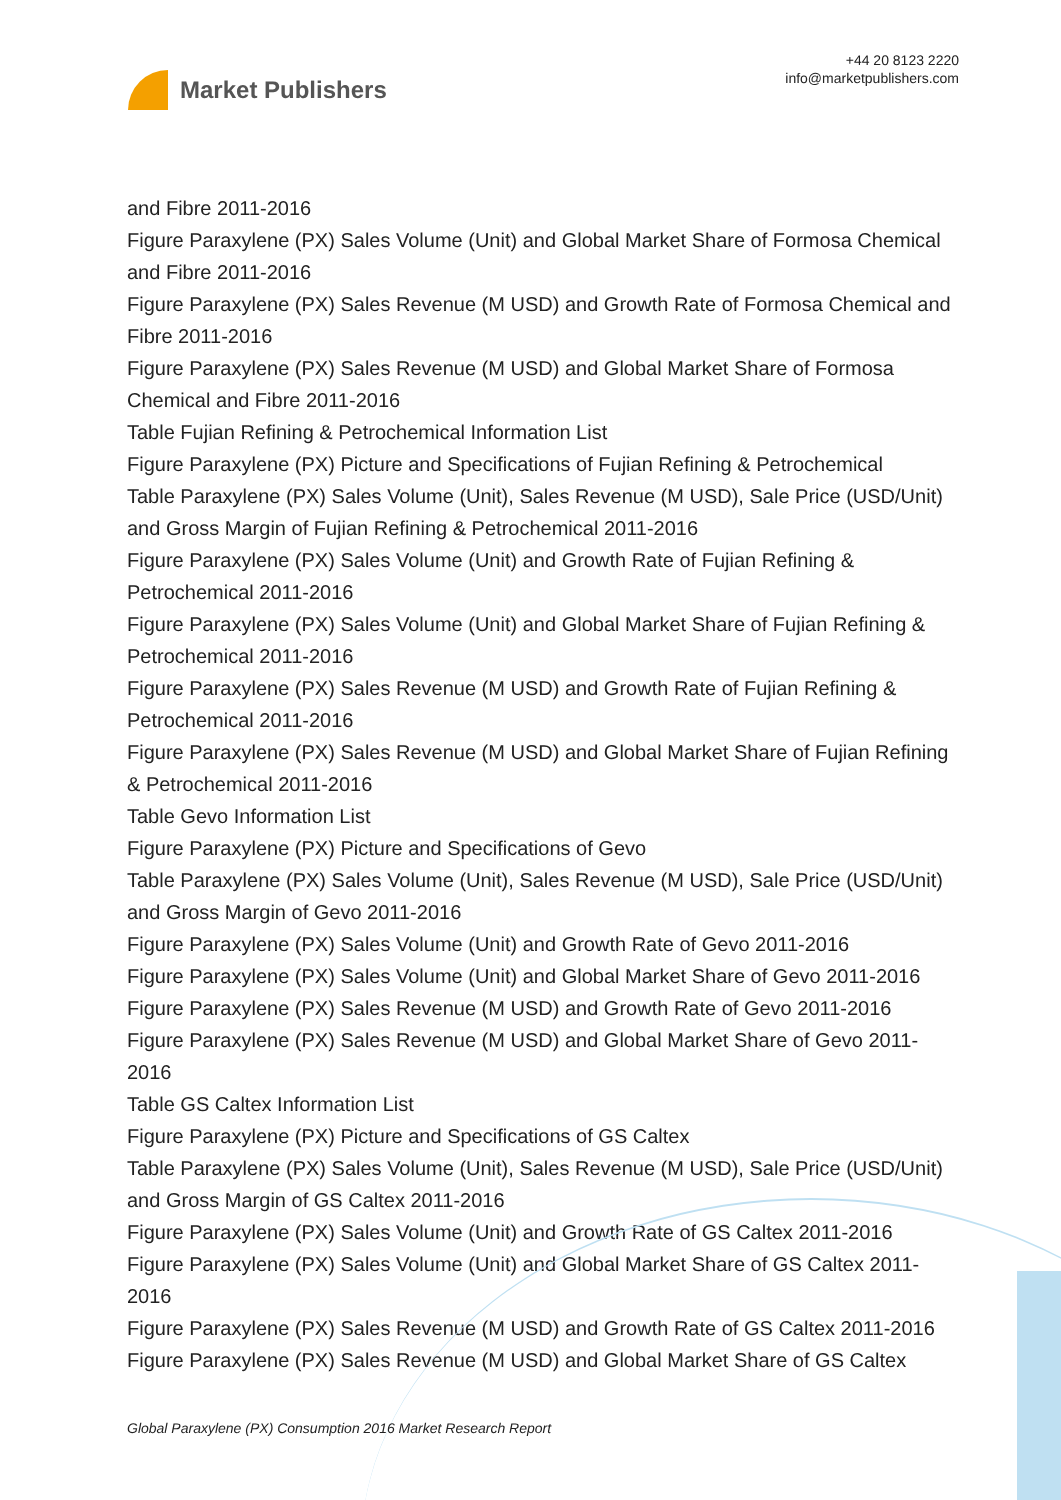Market Publishers
+44 20 8123 2220
info@marketpublishers.com
and Fibre 2011-2016
Figure Paraxylene (PX) Sales Volume (Unit) and Global Market Share of Formosa Chemical and Fibre 2011-2016
Figure Paraxylene (PX) Sales Revenue (M USD) and Growth Rate of Formosa Chemical and Fibre 2011-2016
Figure Paraxylene (PX) Sales Revenue (M USD) and Global Market Share of Formosa Chemical and Fibre 2011-2016
Table Fujian Refining & Petrochemical Information List
Figure Paraxylene (PX) Picture and Specifications of Fujian Refining & Petrochemical
Table Paraxylene (PX) Sales Volume (Unit), Sales Revenue (M USD), Sale Price (USD/Unit) and Gross Margin of Fujian Refining & Petrochemical 2011-2016
Figure Paraxylene (PX) Sales Volume (Unit) and Growth Rate of Fujian Refining & Petrochemical 2011-2016
Figure Paraxylene (PX) Sales Volume (Unit) and Global Market Share of Fujian Refining & Petrochemical 2011-2016
Figure Paraxylene (PX) Sales Revenue (M USD) and Growth Rate of Fujian Refining & Petrochemical 2011-2016
Figure Paraxylene (PX) Sales Revenue (M USD) and Global Market Share of Fujian Refining & Petrochemical 2011-2016
Table Gevo Information List
Figure Paraxylene (PX) Picture and Specifications of Gevo
Table Paraxylene (PX) Sales Volume (Unit), Sales Revenue (M USD), Sale Price (USD/Unit) and Gross Margin of Gevo 2011-2016
Figure Paraxylene (PX) Sales Volume (Unit) and Growth Rate of Gevo 2011-2016
Figure Paraxylene (PX) Sales Volume (Unit) and Global Market Share of Gevo 2011-2016
Figure Paraxylene (PX) Sales Revenue (M USD) and Growth Rate of Gevo 2011-2016
Figure Paraxylene (PX) Sales Revenue (M USD) and Global Market Share of Gevo 2011-2016
Table GS Caltex Information List
Figure Paraxylene (PX) Picture and Specifications of GS Caltex
Table Paraxylene (PX) Sales Volume (Unit), Sales Revenue (M USD), Sale Price (USD/Unit) and Gross Margin of GS Caltex 2011-2016
Figure Paraxylene (PX) Sales Volume (Unit) and Growth Rate of GS Caltex 2011-2016
Figure Paraxylene (PX) Sales Volume (Unit) and Global Market Share of GS Caltex 2011-2016
Figure Paraxylene (PX) Sales Revenue (M USD) and Growth Rate of GS Caltex 2011-2016
Figure Paraxylene (PX) Sales Revenue (M USD) and Global Market Share of GS Caltex
Global Paraxylene (PX) Consumption 2016 Market Research Report